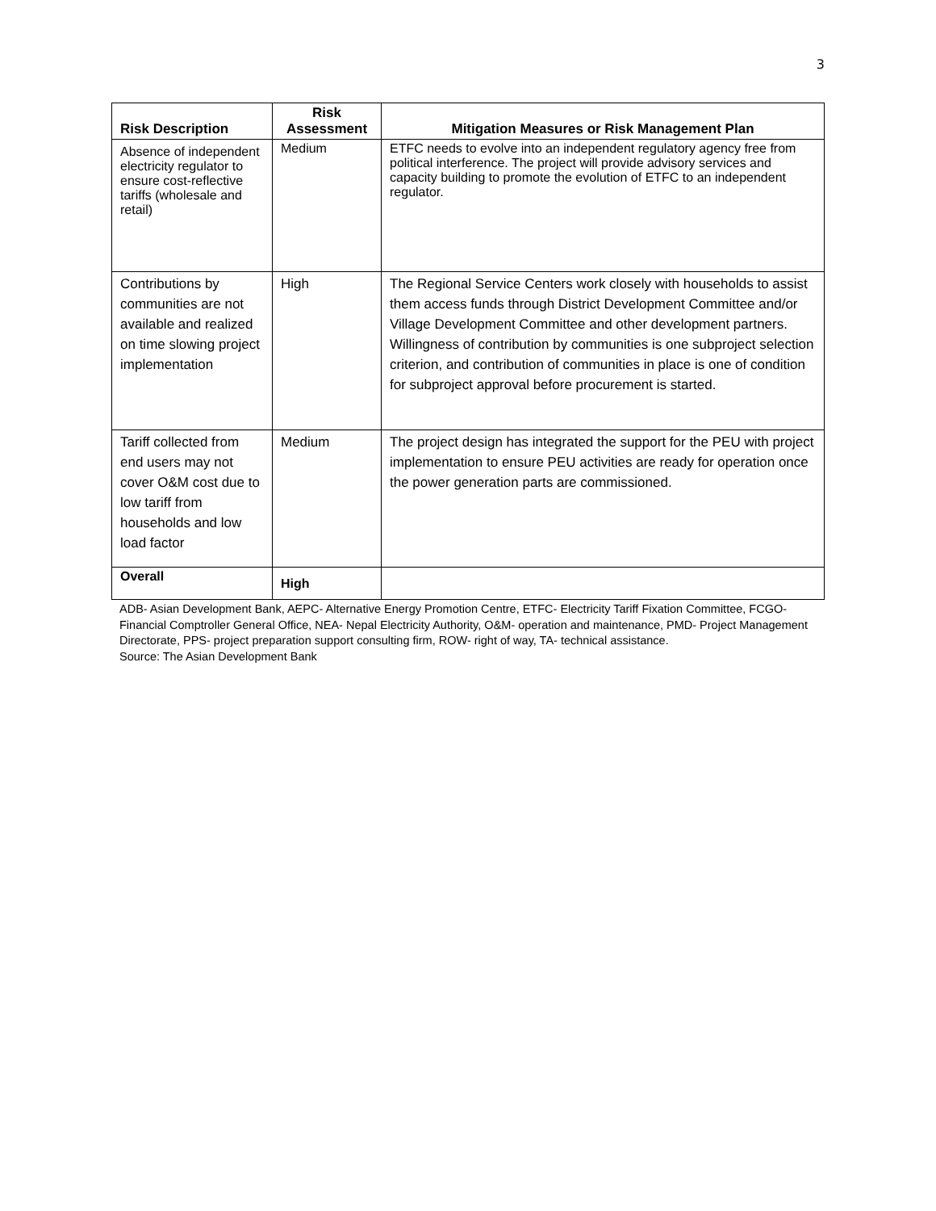3
| Risk Description | Risk Assessment | Mitigation Measures or Risk Management Plan |
| --- | --- | --- |
| Absence of independent electricity regulator to ensure cost-reflective tariffs (wholesale and retail) | Medium | ETFC needs to evolve into an independent regulatory agency free from political interference. The project will provide advisory services and capacity building to promote the evolution of ETFC to an independent regulator. |
| Contributions by communities are not available and realized on time slowing project implementation | High | The Regional Service Centers work closely with households to assist them access funds through District Development Committee and/or Village Development Committee and other development partners. Willingness of contribution by communities is one subproject selection criterion, and contribution of communities in place is one of condition for subproject approval before procurement is started. |
| Tariff collected from end users may not cover O&M cost due to low tariff from households and low load factor | Medium | The project design has integrated the support for the PEU with project implementation to ensure PEU activities are ready for operation once the power generation parts are commissioned. |
| Overall | High | |
ADB- Asian Development Bank, AEPC- Alternative Energy Promotion Centre, ETFC- Electricity Tariff Fixation Committee, FCGO- Financial Comptroller General Office, NEA- Nepal Electricity Authority, O&M- operation and maintenance, PMD- Project Management Directorate, PPS- project preparation support consulting firm, ROW- right of way, TA- technical assistance.
Source: The Asian Development Bank